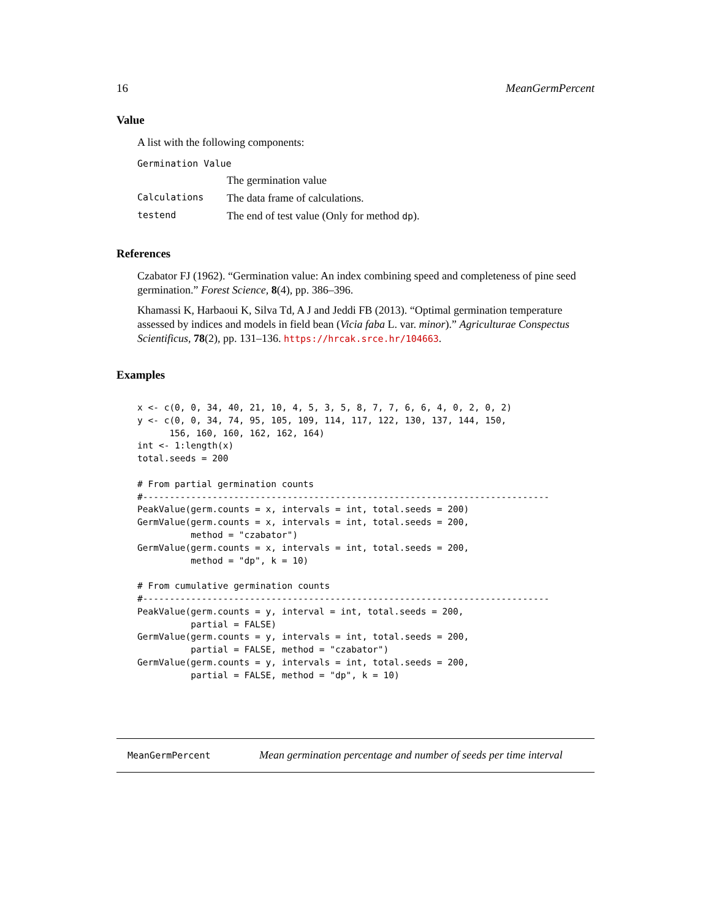16 MeanGermPercent
Value
A list with the following components:
| Germination Value | |
| | The germination value |
| Calculations | The data frame of calculations. |
| testend | The end of test value (Only for method dp ). |
References
Czabator FJ (1962). “Germination value: An index combining speed and completeness of pine seed germination.” Forest Science, 8(4), pp. 386–396.
Khamassi K, Harbaoui K, Silva Td, A J and Jeddi FB (2013). “Optimal germination temperature assessed by indices and models in field bean (Vicia faba L. var. minor).” Agriculturae Conspectus Scientificus, 78(2), pp. 131–136. https://hrcak.srce.hr/104663.
Examples
x <- c(0, 0, 34, 40, 21, 10, 4, 5, 3, 5, 8, 7, 7, 6, 6, 4, 0, 2, 0, 2)
y <- c(0, 0, 34, 74, 95, 105, 109, 114, 117, 122, 130, 137, 144, 150,
      156, 160, 160, 162, 162, 164)
int <- 1:length(x)
total.seeds = 200

# From partial germination counts
#----------------------------------------------------------------------------
PeakValue(germ.counts = x, intervals = int, total.seeds = 200)
GermValue(germ.counts = x, intervals = int, total.seeds = 200,
          method = "czabator")
GermValue(germ.counts = x, intervals = int, total.seeds = 200,
          method = "dp", k = 10)

# From cumulative germination counts
#----------------------------------------------------------------------------
PeakValue(germ.counts = y, interval = int, total.seeds = 200,
          partial = FALSE)
GermValue(germ.counts = y, intervals = int, total.seeds = 200,
          partial = FALSE, method = "czabator")
GermValue(germ.counts = y, intervals = int, total.seeds = 200,
          partial = FALSE, method = "dp", k = 10)
MeanGermPercent Mean germination percentage and number of seeds per time interval